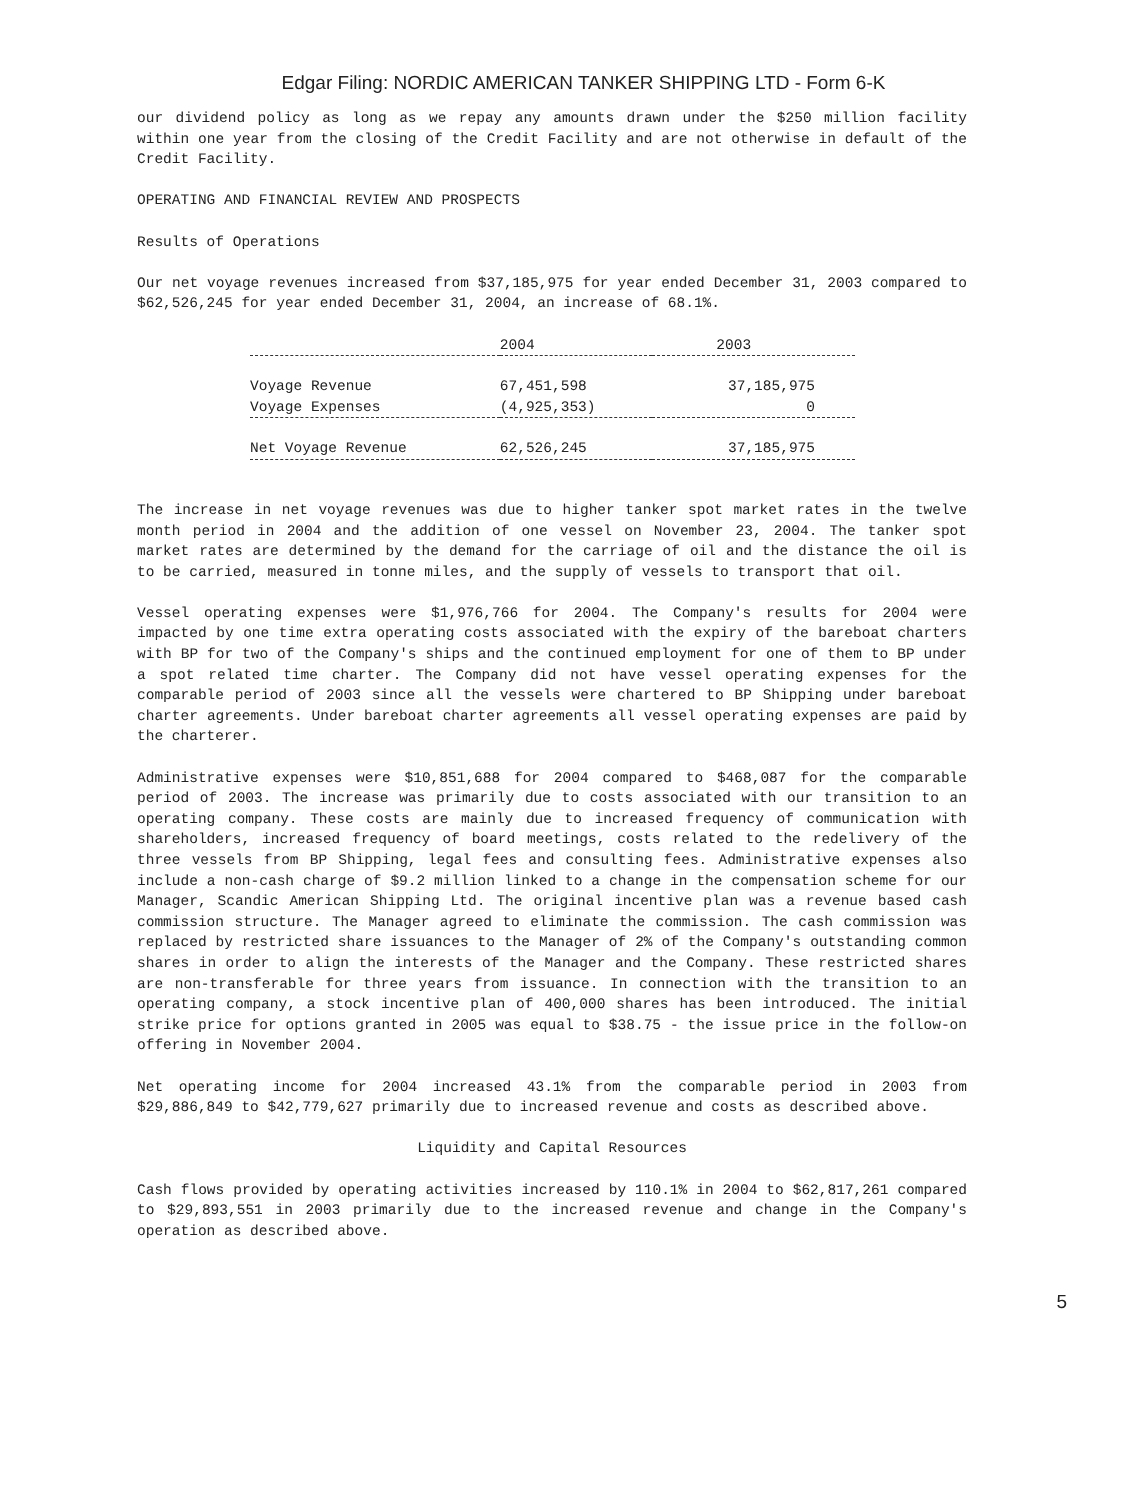Edgar Filing: NORDIC AMERICAN TANKER SHIPPING LTD - Form 6-K
our dividend policy as long as we repay any amounts drawn under the $250 million facility within one year from the closing of the Credit Facility and are not otherwise in default of the Credit Facility.
OPERATING AND FINANCIAL REVIEW AND PROSPECTS
Results of Operations
Our net voyage revenues increased from $37,185,975 for year ended December 31, 2003 compared to $62,526,245 for year ended December 31, 2004, an increase of 68.1%.
| | 2004 | 2003 |
| --- | --- | --- |
| Voyage Revenue | 67,451,598 | 37,185,975 |
| Voyage Expenses | (4,925,353) | 0 |
| Net Voyage Revenue | 62,526,245 | 37,185,975 |
The increase in net voyage revenues was due to higher tanker spot market rates in the twelve month period in 2004 and the addition of one vessel on November 23, 2004. The tanker spot market rates are determined by the demand for the carriage of oil and the distance the oil is to be carried, measured in tonne miles, and the supply of vessels to transport that oil.
Vessel operating expenses were $1,976,766 for 2004. The Company's results for 2004 were impacted by one time extra operating costs associated with the expiry of the bareboat charters with BP for two of the Company's ships and the continued employment for one of them to BP under a spot related time charter. The Company did not have vessel operating expenses for the comparable period of 2003 since all the vessels were chartered to BP Shipping under bareboat charter agreements. Under bareboat charter agreements all vessel operating expenses are paid by the charterer.
Administrative expenses were $10,851,688 for 2004 compared to $468,087 for the comparable period of 2003. The increase was primarily due to costs associated with our transition to an operating company. These costs are mainly due to increased frequency of communication with shareholders, increased frequency of board meetings, costs related to the redelivery of the three vessels from BP Shipping, legal fees and consulting fees. Administrative expenses also include a non-cash charge of $9.2 million linked to a change in the compensation scheme for our Manager, Scandic American Shipping Ltd. The original incentive plan was a revenue based cash commission structure. The Manager agreed to eliminate the commission. The cash commission was replaced by restricted share issuances to the Manager of 2% of the Company's outstanding common shares in order to align the interests of the Manager and the Company. These restricted shares are non-transferable for three years from issuance. In connection with the transition to an operating company, a stock incentive plan of 400,000 shares has been introduced. The initial strike price for options granted in 2005 was equal to $38.75 - the issue price in the follow-on offering in November 2004.
Net operating income for 2004 increased 43.1% from the comparable period in 2003 from $29,886,849 to $42,779,627 primarily due to increased revenue and costs as described above.
Liquidity and Capital Resources
Cash flows provided by operating activities increased by 110.1% in 2004 to $62,817,261 compared to $29,893,551 in 2003 primarily due to the increased revenue and change in the Company's operation as described above.
5